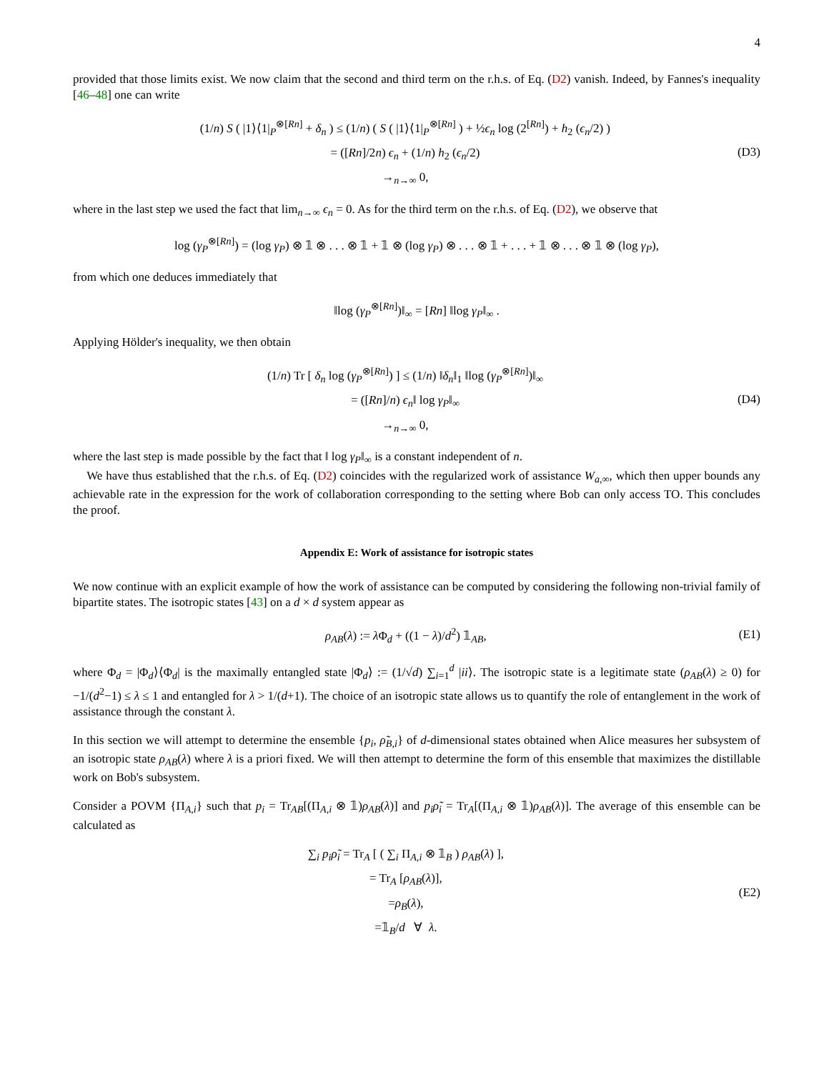4
provided that those limits exist. We now claim that the second and third term on the r.h.s. of Eq. (D2) vanish. Indeed, by Fannes's inequality [46–48] one can write
(1/n) S ( |1⟩⟨1|<sub>P</sub><sup>⊗[Rn]</sup> + δ<sub>n</sub> ) ≤ (1/n) ( S ( |1⟩⟨1|<sub>P</sub><sup>⊗[Rn]</sup> ) + ½ϵ<sub>n</sub> log (2<sup>[Rn]</sup>) + h<sub>2</sub> (ϵ<sub>n</sub>/2) )
= ([Rn]/2n) ϵ<sub>n</sub> + (1/n) h<sub>2</sub> (ϵ<sub>n</sub>/2)
→<sub>n→∞</sub> 0,
(D3)
where in the last step we used the fact that lim<sub>n→∞</sub> ϵ<sub>n</sub> = 0. As for the third term on the r.h.s. of Eq. (D2), we observe that
log (γ<sub>P</sub><sup>⊗[Rn]</sup>) = (log γ<sub>P</sub>) ⊗ 𝟙 ⊗ . . . ⊗ 𝟙 + 𝟙 ⊗ (log γ<sub>P</sub>) ⊗ . . . ⊗ 𝟙 + . . . + 𝟙 ⊗ . . . ⊗ 𝟙 ⊗ (log γ<sub>P</sub>),
from which one deduces immediately that
‖log (γ<sub>P</sub><sup>⊗[Rn]</sup>)‖<sub>∞</sub> = [Rn] ‖log γ<sub>P</sub>‖<sub>∞</sub> .
Applying Hölder's inequality, we then obtain
(1/n) Tr [ δ<sub>n</sub> log (γ<sub>P</sub><sup>⊗[Rn]</sup>) ] ≤ (1/n) ‖δ<sub>n</sub>‖<sub>1</sub> ‖log (γ<sub>P</sub><sup>⊗[Rn]</sup>)‖<sub>∞</sub>
= ([Rn]/n) ϵ<sub>n</sub>‖ log γ<sub>P</sub>‖<sub>∞</sub>
→<sub>n→∞</sub> 0,
(D4)
where the last step is made possible by the fact that ‖ log γ<sub>P</sub>‖<sub>∞</sub> is a constant independent of n.
We have thus established that the r.h.s. of Eq. (D2) coincides with the regularized work of assistance W<sub>a,∞</sub>, which then upper bounds any achievable rate in the expression for the work of collaboration corresponding to the setting where Bob can only access TO. This concludes the proof.
Appendix E: Work of assistance for isotropic states
We now continue with an explicit example of how the work of assistance can be computed by considering the following non-trivial family of bipartite states. The isotropic states [43] on a d × d system appear as
ρ<sub>AB</sub>(λ) := λ Φ<sub>d</sub> + ((1 − λ)/d<sup>2</sup>) 𝟙<sub>AB</sub>,
(E1)
where Φ<sub>d</sub> = |Φ<sub>d</sub>⟩⟨Φ<sub>d</sub>| is the maximally entangled state |Φ<sub>d</sub>⟩ := (1/√d) ∑<sub>i=1</sub><sup>d</sup> |ii⟩. The isotropic state is a legitimate state (ρ<sub>AB</sub>(λ) ≥ 0) for −1/(d<sup>2</sup>−1) ≤ λ ≤ 1 and entangled for λ > 1/(d+1). The choice of an isotropic state allows us to quantify the role of entanglement in the work of assistance through the constant λ.
In this section we will attempt to determine the ensemble {p<sub>i</sub>, ρ̃<sub>B,i</sub>} of d-dimensional states obtained when Alice measures her subsystem of an isotropic state ρ<sub>AB</sub>(λ) where λ is a priori fixed. We will then attempt to determine the form of this ensemble that maximizes the distillable work on Bob's subsystem.
Consider a POVM {Π<sub>A,i</sub>} such that p<sub>i</sub> = Tr<sub>AB</sub>[(Π<sub>A,i</sub> ⊗ 𝟙)ρ<sub>AB</sub>(λ)] and p<sub>i</sub>ρ̃<sub>i</sub> = Tr<sub>A</sub>[(Π<sub>A,i</sub> ⊗ 𝟙)ρ<sub>AB</sub>(λ)]. The average of this ensemble can be calculated as
∑<sub>i</sub> p<sub>i</sub>ρ̃<sub>i</sub> = Tr<sub>A</sub> [ ( ∑<sub>i</sub> Π<sub>A,i</sub> ⊗ 𝟙<sub>B</sub> ) ρ<sub>AB</sub>(λ) ],
= Tr<sub>A</sub> [ρ<sub>AB</sub>(λ)],
=ρ<sub>B</sub>(λ),
=𝟙<sub>B</sub>/d ∀ λ.
(E2)